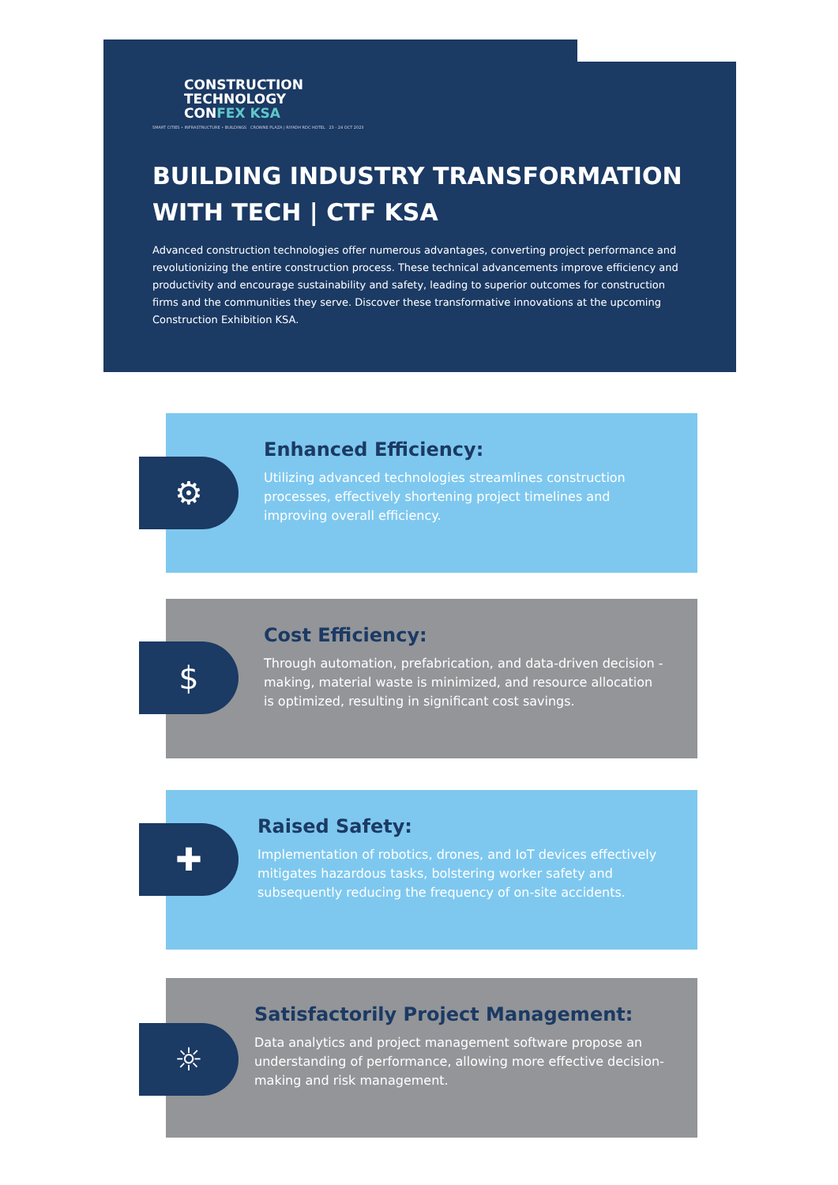CONSTRUCTION
TECHNOLOGY
CONFEX KSA
SMART CITIES • INFRASTRUCTURE • BUILDINGS CROWNE PLAZA | RIYADH RDC HOTEL 23 - 24 OCT 2023
BUILDING INDUSTRY TRANSFORMATION
WITH TECH | CTF KSA
Advanced construction technologies offer numerous advantages, converting project performance and revolutionizing the entire construction process. These technical advancements improve efficiency and productivity and encourage sustainability and safety, leading to superior outcomes for construction firms and the communities they serve. Discover these transformative innovations at the upcoming Construction Exhibition KSA.
Enhanced Efficiency:
Utilizing advanced technologies streamlines construction processes, effectively shortening project timelines and improving overall efficiency.
⚙
Cost Efficiency:
Through automation, prefabrication, and data-driven decision -making, material waste is minimized, and resource allocation is optimized, resulting in significant cost savings.
$
Raised Safety:
Implementation of robotics, drones, and IoT devices effectively mitigates hazardous tasks, bolstering worker safety and subsequently reducing the frequency of on-site accidents.
✚
Satisfactorily Project Management:
Data analytics and project management software propose an understanding of performance, allowing more effective decision-making and risk management.
☼